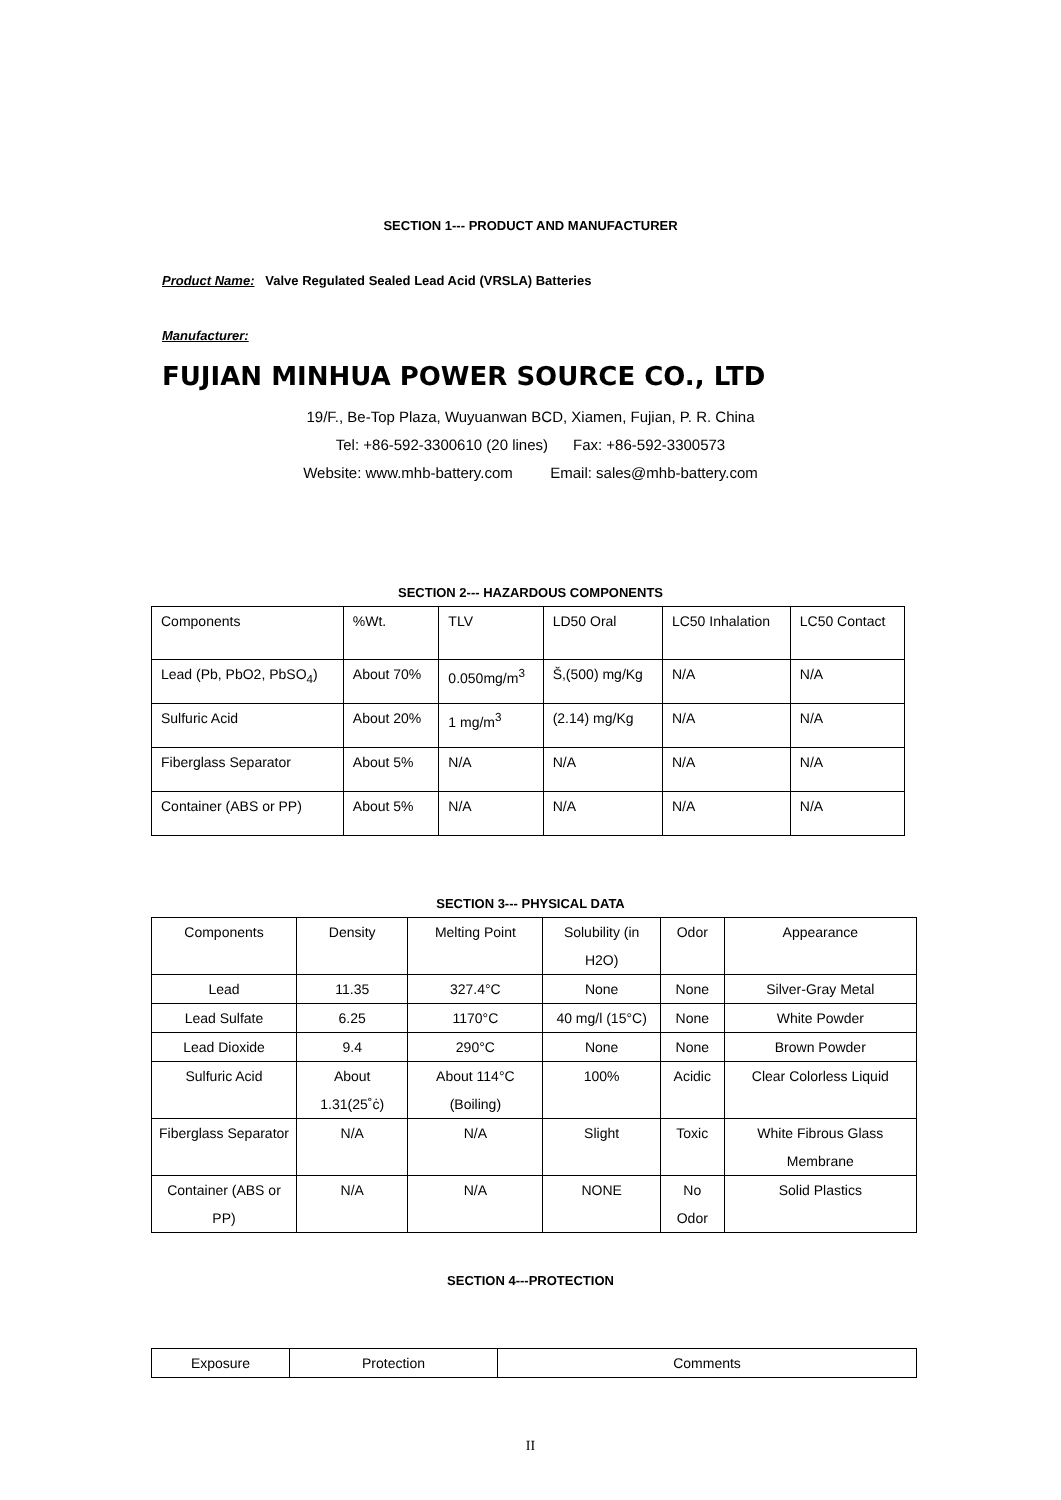SECTION 1--- PRODUCT AND MANUFACTURER
Product Name: Valve Regulated Sealed Lead Acid (VRSLA) Batteries
Manufacturer:
FUJIAN MINHUA POWER SOURCE CO., LTD
19/F., Be-Top Plaza, Wuyuanwan BCD, Xiamen, Fujian, P. R. China
Tel: +86-592-3300610 (20 lines) Fax: +86-592-3300573
Website: www.mhb-battery.com Email: sales@mhb-battery.com
SECTION 2--- HAZARDOUS COMPONENTS
| Components | %Wt. | TLV | LD50 Oral | LC50 Inhalation | LC50 Contact |
| Lead (Pb, PbO2, PbSO<sub>4</sub>) | About 70% | 0.050mg/m<sup>3</sup> | Š,(500) mg/Kg | N/A | N/A |
| Sulfuric Acid | About 20% | 1 mg/m<sup>3</sup> | (2.14) mg/Kg | N/A | N/A |
| Fiberglass Separator | About 5% | N/A | N/A | N/A | N/A |
| Container (ABS or PP) | About 5% | N/A | N/A | N/A | N/A |
SECTION 3--- PHYSICAL DATA
| Components | Density | Melting Point | Solubility (in H2O) | Odor | Appearance |
| Lead | 11.35 | 327.4°C | None | None | Silver-Gray Metal |
| Lead Sulfate | 6.25 | 1170°C | 40 mg/l (15°C) | None | White Powder |
| Lead Dioxide | 9.4 | 290°C | None | None | Brown Powder |
| Sulfuric Acid | About 1.31(25˚ċ) | About 114°C (Boiling) | 100% | Acidic | Clear Colorless Liquid |
| Fiberglass Separator | N/A | N/A | Slight | Toxic | White Fibrous Glass Membrane |
| Container (ABS or PP) | N/A | N/A | NONE | No Odor | Solid Plastics |
SECTION 4---PROTECTION
| Exposure | Protection | Comments |
II